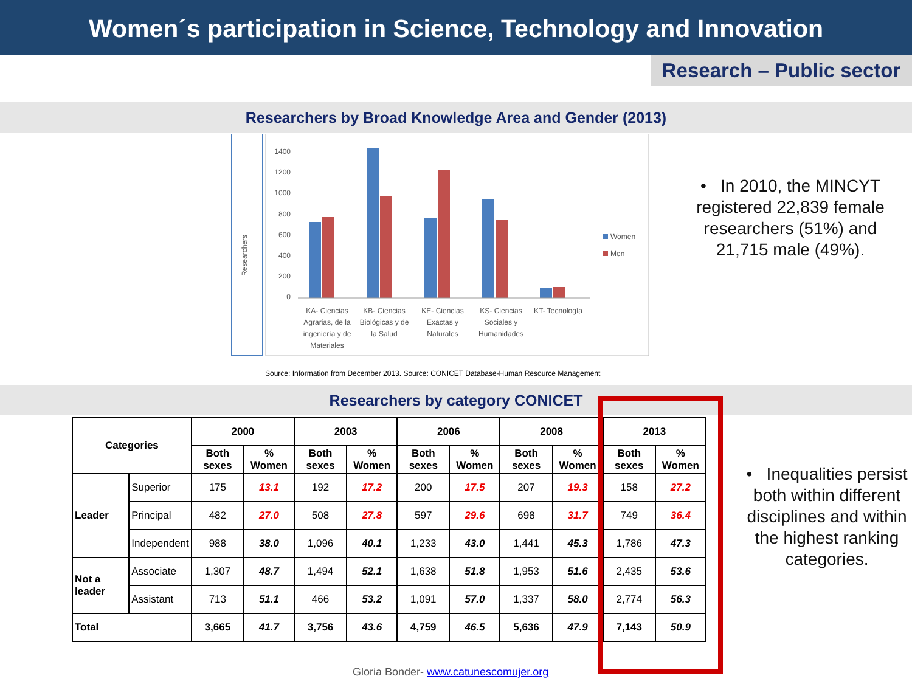Women´s participation in Science, Technology and Innovation
Research – Public sector
Researchers by Broad Knowledge Area and Gender (2013)
Researchers
1400
1200
1000
800
600
400
200
0
Women
Men
KA- Ciencias
Agrarias, de la
ingeniería y de
Materiales
KB- Ciencias
Biológicas y de
la Salud
KE- Ciencias
Exactas y
Naturales
KS- Ciencias
Sociales y
Humanidades
KT- Tecnología
Source: Information from December 2013. Source: CONICET Database-Human Resource Management
• In 2010, the MINCYT registered 22,839 female researchers (51%) and 21,715 male (49%).
Researchers by category CONICET
| Categories | | 2000 | | 2003 | | 2006 | | 2008 | | 2013 | |
| --- | --- | --- | --- | --- | --- | --- | --- | --- | --- | --- | --- |
| | | Both sexes | % Women | Both sexes | % Women | Both sexes | % Women | Both sexes | % Women | Both sexes | % Women |
| Leader | Superior | 175 | 13.1 | 192 | 17.2 | 200 | 17.5 | 207 | 19.3 | 158 | 27.2 |
| | Principal | 482 | 27.0 | 508 | 27.8 | 597 | 29.6 | 698 | 31.7 | 749 | 36.4 |
| | Independent | 988 | 38.0 | 1,096 | 40.1 | 1,233 | 43.0 | 1,441 | 45.3 | 1,786 | 47.3 |
| Not a leader | Associate | 1,307 | 48.7 | 1,494 | 52.1 | 1,638 | 51.8 | 1,953 | 51.6 | 2,435 | 53.6 |
| | Assistant | 713 | 51.1 | 466 | 53.2 | 1,091 | 57.0 | 1,337 | 58.0 | 2,774 | 56.3 |
| Total | | 3,665 | 41.7 | 3,756 | 43.6 | 4,759 | 46.5 | 5,636 | 47.9 | 7,143 | 50.9 |
• Inequalities persist both within different disciplines and within the highest ranking categories.
Gloria Bonder- www.catunescomujer.org